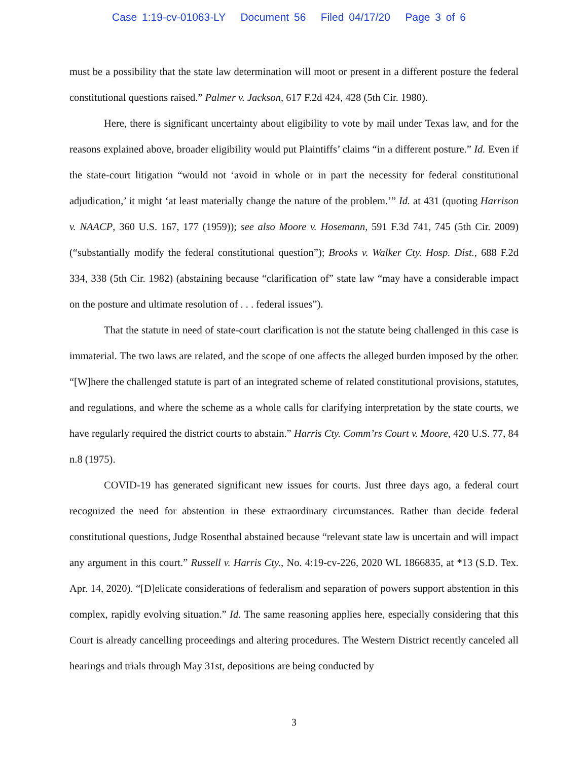Case 1:19-cv-01063-LY Document 56 Filed 04/17/20 Page 3 of 6
must be a possibility that the state law determination will moot or present in a different posture the federal constitutional questions raised.” Palmer v. Jackson, 617 F.2d 424, 428 (5th Cir. 1980).
Here, there is significant uncertainty about eligibility to vote by mail under Texas law, and for the reasons explained above, broader eligibility would put Plaintiffs’ claims “in a different posture.” Id. Even if the state-court litigation “would not ‘avoid in whole or in part the necessity for federal constitutional adjudication,’ it might ‘at least materially change the nature of the problem.’” Id. at 431 (quoting Harrison v. NAACP, 360 U.S. 167, 177 (1959)); see also Moore v. Hosemann, 591 F.3d 741, 745 (5th Cir. 2009) (“substantially modify the federal constitutional question”); Brooks v. Walker Cty. Hosp. Dist., 688 F.2d 334, 338 (5th Cir. 1982) (abstaining because “clarification of” state law “may have a considerable impact on the posture and ultimate resolution of . . . federal issues”).
That the statute in need of state-court clarification is not the statute being challenged in this case is immaterial. The two laws are related, and the scope of one affects the alleged burden imposed by the other. “[W]here the challenged statute is part of an integrated scheme of related constitutional provisions, statutes, and regulations, and where the scheme as a whole calls for clarifying interpretation by the state courts, we have regularly required the district courts to abstain.” Harris Cty. Comm’rs Court v. Moore, 420 U.S. 77, 84 n.8 (1975).
COVID-19 has generated significant new issues for courts. Just three days ago, a federal court recognized the need for abstention in these extraordinary circumstances. Rather than decide federal constitutional questions, Judge Rosenthal abstained because “relevant state law is uncertain and will impact any argument in this court.” Russell v. Harris Cty., No. 4:19-cv-226, 2020 WL 1866835, at *13 (S.D. Tex. Apr. 14, 2020). “[D]elicate considerations of federalism and separation of powers support abstention in this complex, rapidly evolving situation.” Id. The same reasoning applies here, especially considering that this Court is already cancelling proceedings and altering procedures. The Western District recently canceled all hearings and trials through May 31st, depositions are being conducted by
3